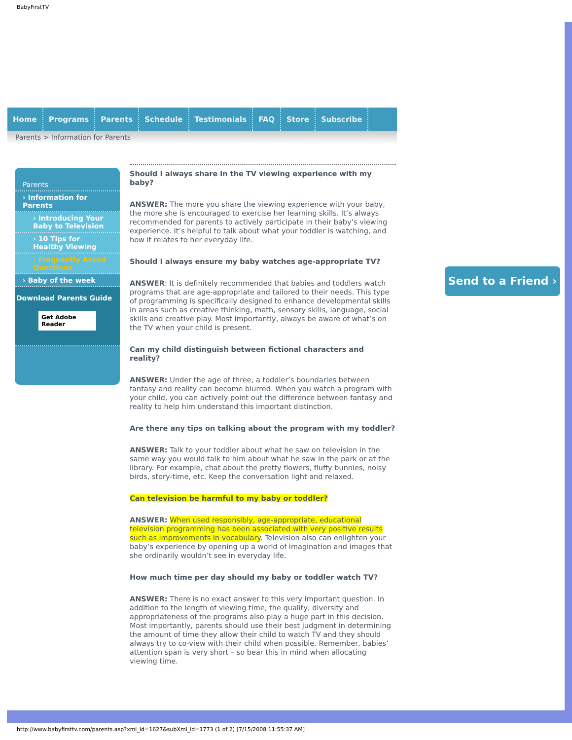BabyFirstTV
Home Programs Parents Schedule Testimonials FAQ Store Subscribe
Parents > Information for Parents
Parents
› Information for Parents
› Introducing Your Baby to Television
› 10 Tips for Healthy Viewing
› Frequently Asked Questions
› Baby of the week
Download Parents Guide
Get Adobe Reader
Should I always share in the TV viewing experience with my baby?
ANSWER: The more you share the viewing experience with your baby, the more she is encouraged to exercise her learning skills. It’s always recommended for parents to actively participate in their baby’s viewing experience. It’s helpful to talk about what your toddler is watching, and how it relates to her everyday life.
Should I always ensure my baby watches age-appropriate TV?
ANSWER: It is definitely recommended that babies and toddlers watch programs that are age-appropriate and tailored to their needs. This type of programming is specifically designed to enhance developmental skills in areas such as creative thinking, math, sensory skills, language, social skills and creative play. Most importantly, always be aware of what’s on the TV when your child is present.
Can my child distinguish between fictional characters and reality?
ANSWER: Under the age of three, a toddler’s boundaries between fantasy and reality can become blurred. When you watch a program with your child, you can actively point out the difference between fantasy and reality to help him understand this important distinction.
Are there any tips on talking about the program with my toddler?
ANSWER: Talk to your toddler about what he saw on television in the same way you would talk to him about what he saw in the park or at the library. For example, chat about the pretty flowers, fluffy bunnies, noisy birds, story-time, etc. Keep the conversation light and relaxed.
Can television be harmful to my baby or toddler?
ANSWER: When used responsibly, age-appropriate, educational television programming has been associated with very positive results such as improvements in vocabulary. Television also can enlighten your baby’s experience by opening up a world of imagination and images that she ordinarily wouldn’t see in everyday life.
How much time per day should my baby or toddler watch TV?
ANSWER: There is no exact answer to this very important question. In addition to the length of viewing time, the quality, diversity and appropriateness of the programs also play a huge part in this decision. Most importantly, parents should use their best judgment in determining the amount of time they allow their child to watch TV and they should always try to co-view with their child when possible. Remember, babies’ attention span is very short – so bear this in mind when allocating viewing time.
Send to a Friend ›
http://www.babyfirsttv.com/parents.asp?xml_id=1627&subXml_id=1773 (1 of 2) [7/15/2008 11:55:37 AM]